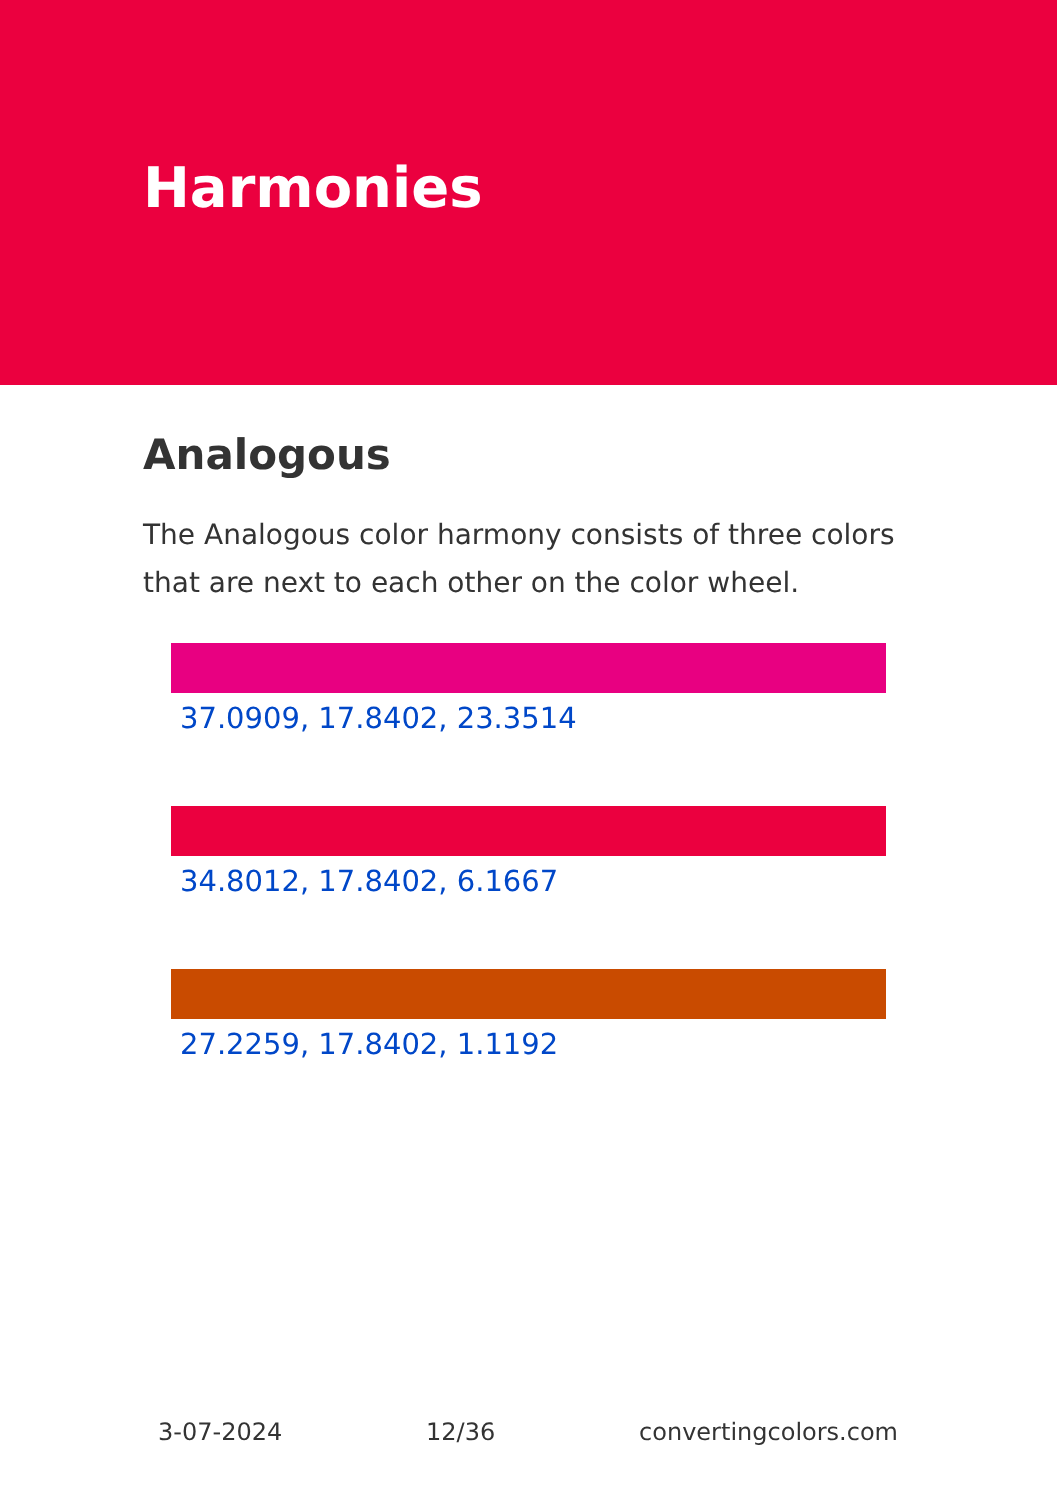Harmonies
Analogous
The Analogous color harmony consists of three colors that are next to each other on the color wheel.
37.0909, 17.8402, 23.3514
34.8012, 17.8402, 6.1667
27.2259, 17.8402, 1.1192
3-07-2024 12/36 convertingcolors.com